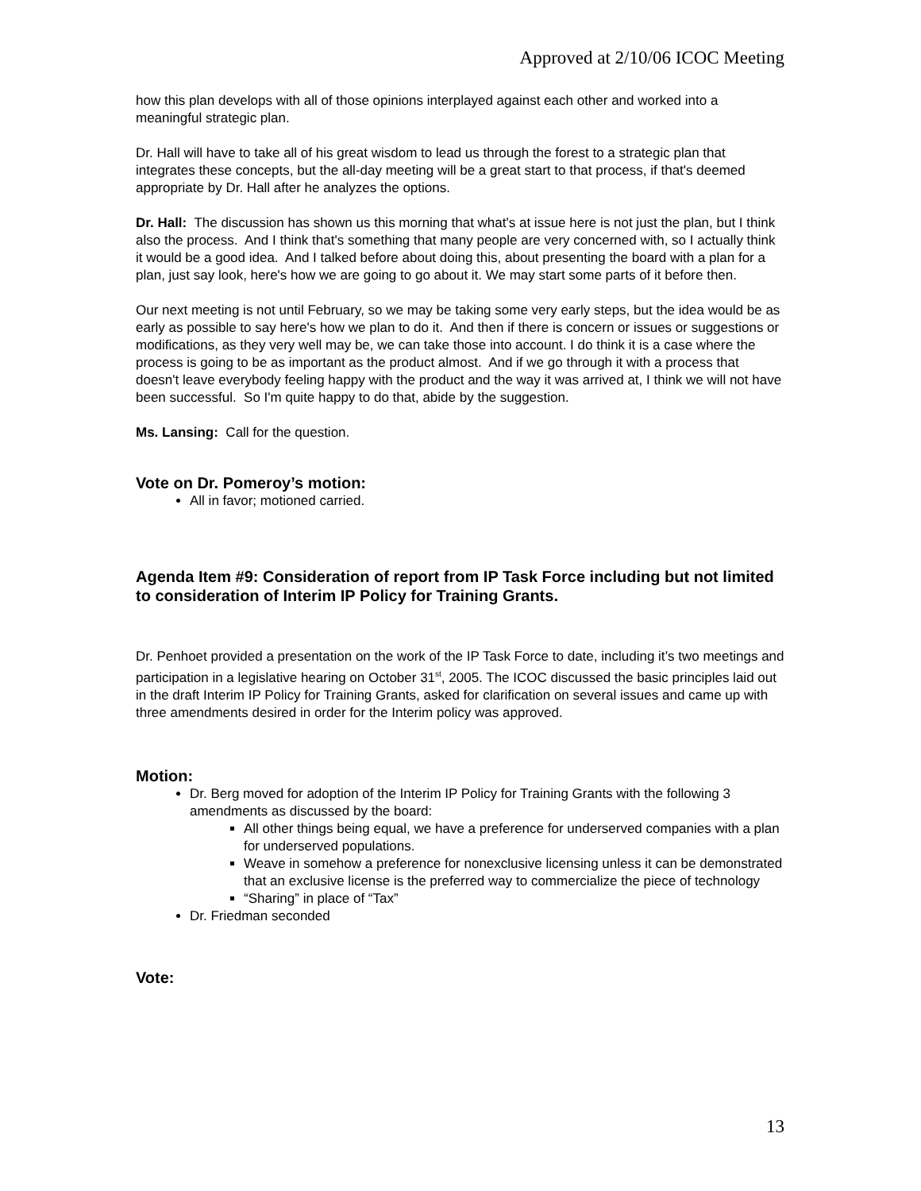Approved at 2/10/06 ICOC Meeting
how this plan develops with all of those opinions interplayed against each other and worked into a meaningful strategic plan.
Dr. Hall will have to take all of his great wisdom to lead us through the forest to a strategic plan that integrates these concepts, but the all-day meeting will be a great start to that process, if that's deemed appropriate by Dr. Hall after he analyzes the options.
Dr. Hall: The discussion has shown us this morning that what's at issue here is not just the plan, but I think also the process. And I think that's something that many people are very concerned with, so I actually think it would be a good idea. And I talked before about doing this, about presenting the board with a plan for a plan, just say look, here's how we are going to go about it. We may start some parts of it before then.
Our next meeting is not until February, so we may be taking some very early steps, but the idea would be as early as possible to say here's how we plan to do it. And then if there is concern or issues or suggestions or modifications, as they very well may be, we can take those into account. I do think it is a case where the process is going to be as important as the product almost. And if we go through it with a process that doesn't leave everybody feeling happy with the product and the way it was arrived at, I think we will not have been successful. So I'm quite happy to do that, abide by the suggestion.
Ms. Lansing: Call for the question.
Vote on Dr. Pomeroy’s motion:
All in favor; motioned carried.
Agenda Item #9: Consideration of report from IP Task Force including but not limited to consideration of Interim IP Policy for Training Grants.
Dr. Penhoet provided a presentation on the work of the IP Task Force to date, including it’s two meetings and participation in a legislative hearing on October 31<sup>st</sup>, 2005. The ICOC discussed the basic principles laid out in the draft Interim IP Policy for Training Grants, asked for clarification on several issues and came up with three amendments desired in order for the Interim policy was approved.
Motion:
Dr. Berg moved for adoption of the Interim IP Policy for Training Grants with the following 3 amendments as discussed by the board:
All other things being equal, we have a preference for underserved companies with a plan for underserved populations.
Weave in somehow a preference for nonexclusive licensing unless it can be demonstrated that an exclusive license is the preferred way to commercialize the piece of technology
“Sharing” in place of “Tax”
Dr. Friedman seconded
Vote:
13